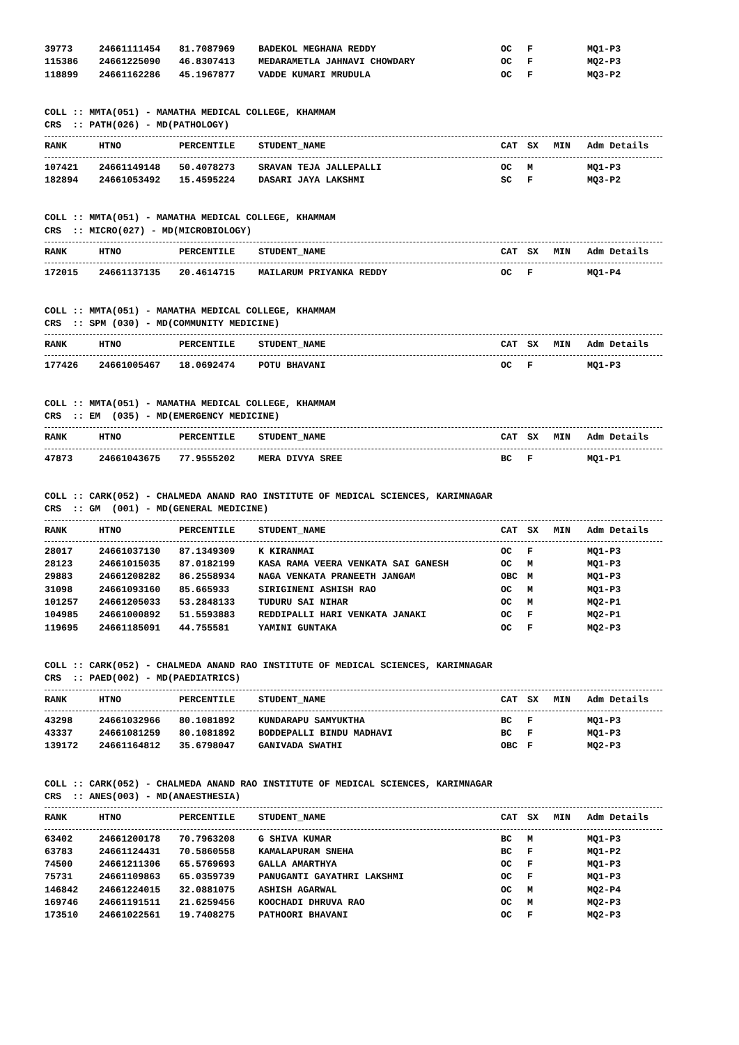| 39773 | 24661111454 | 81.7087969 | BADEKOL MEGHANA REDDY | OC | F | | MQ1-P3 |
| 115386 | 24661225090 | 46.8307413 | MEDARAMETLA JAHNAVI CHOWDARY | OC | F | | MQ2-P3 |
| 118899 | 24661162286 | 45.1967877 | VADDE KUMARI MRUDULA | OC | F | | MQ3-P2 |
COLL :: MMTA(051) - MAMATHA MEDICAL COLLEGE, KHAMMAM
CRS  :: PATH(026) - MD(PATHOLOGY)
| RANK | HTNO | PERCENTILE | STUDENT_NAME | CAT | SX | MIN | Adm Details |
| --- | --- | --- | --- | --- | --- | --- | --- |
| 107421 | 24661149148 | 50.4078273 | SRAVAN TEJA JALLEPALLI | OC | M | | MQ1-P3 |
| 182894 | 24661053492 | 15.4595224 | DASARI JAYA LAKSHMI | SC | F | | MQ3-P2 |
COLL :: MMTA(051) - MAMATHA MEDICAL COLLEGE, KHAMMAM
CRS  :: MICRO(027) - MD(MICROBIOLOGY)
| RANK | HTNO | PERCENTILE | STUDENT_NAME | CAT | SX | MIN | Adm Details |
| --- | --- | --- | --- | --- | --- | --- | --- |
| 172015 | 24661137135 | 20.4614715 | MAILARUM PRIYANKA REDDY | OC | F | | MQ1-P4 |
COLL :: MMTA(051) - MAMATHA MEDICAL COLLEGE, KHAMMAM
CRS  :: SPM (030) - MD(COMMUNITY MEDICINE)
| RANK | HTNO | PERCENTILE | STUDENT_NAME | CAT | SX | MIN | Adm Details |
| --- | --- | --- | --- | --- | --- | --- | --- |
| 177426 | 24661005467 | 18.0692474 | POTU BHAVANI | OC | F | | MQ1-P3 |
COLL :: MMTA(051) - MAMATHA MEDICAL COLLEGE, KHAMMAM
CRS  :: EM  (035) - MD(EMERGENCY MEDICINE)
| RANK | HTNO | PERCENTILE | STUDENT_NAME | CAT | SX | MIN | Adm Details |
| --- | --- | --- | --- | --- | --- | --- | --- |
| 47873 | 24661043675 | 77.9555202 | MERA DIVYA SREE | BC | F | | MQ1-P1 |
COLL :: CARK(052) - CHALMEDA ANAND RAO INSTITUTE OF MEDICAL SCIENCES, KARIMNAGAR
CRS  :: GM  (001) - MD(GENERAL MEDICINE)
| RANK | HTNO | PERCENTILE | STUDENT_NAME | CAT | SX | MIN | Adm Details |
| --- | --- | --- | --- | --- | --- | --- | --- |
| 28017 | 24661037130 | 87.1349309 | K KIRANMAI | OC | F | | MQ1-P3 |
| 28123 | 24661015035 | 87.0182199 | KASA RAMA VEERA VENKATA SAI GANESH | OC | M | | MQ1-P3 |
| 29883 | 24661208282 | 86.2558934 | NAGA VENKATA PRANEETH JANGAM | OBC | M | | MQ1-P3 |
| 31098 | 24661093160 | 85.665933 | SIRIGINENI ASHISH RAO | OC | M | | MQ1-P3 |
| 101257 | 24661205033 | 53.2848133 | TUDURU SAI NIHAR | OC | M | | MQ2-P1 |
| 104985 | 24661000892 | 51.5593883 | REDDIPALLI HARI VENKATA JANAKI | OC | F | | MQ2-P1 |
| 119695 | 24661185091 | 44.755581 | YAMINI GUNTAKA | OC | F | | MQ2-P3 |
COLL :: CARK(052) - CHALMEDA ANAND RAO INSTITUTE OF MEDICAL SCIENCES, KARIMNAGAR
CRS  :: PAED(002) - MD(PAEDIATRICS)
| RANK | HTNO | PERCENTILE | STUDENT_NAME | CAT | SX | MIN | Adm Details |
| --- | --- | --- | --- | --- | --- | --- | --- |
| 43298 | 24661032966 | 80.1081892 | KUNDARAPU SAMYUKTHA | BC | F | | MQ1-P3 |
| 43337 | 24661081259 | 80.1081892 | BODDEPALLI BINDU MADHAVI | BC | F | | MQ1-P3 |
| 139172 | 24661164812 | 35.6798047 | GANIVADA SWATHI | OBC | F | | MQ2-P3 |
COLL :: CARK(052) - CHALMEDA ANAND RAO INSTITUTE OF MEDICAL SCIENCES, KARIMNAGAR
CRS  :: ANES(003) - MD(ANAESTHESIA)
| RANK | HTNO | PERCENTILE | STUDENT_NAME | CAT | SX | MIN | Adm Details |
| --- | --- | --- | --- | --- | --- | --- | --- |
| 63402 | 24661200178 | 70.7963208 | G SHIVA KUMAR | BC | M | | MQ1-P3 |
| 63783 | 24661124431 | 70.5860558 | KAMALAPURAM SNEHA | BC | F | | MQ1-P2 |
| 74500 | 24661211306 | 65.5769693 | GALLA AMARTHYA | OC | F | | MQ1-P3 |
| 75731 | 24661109863 | 65.0359739 | PANUGANTI GAYATHRI LAKSHMI | OC | F | | MQ1-P3 |
| 146842 | 24661224015 | 32.0881075 | ASHISH AGARWAL | OC | M | | MQ2-P4 |
| 169746 | 24661191511 | 21.6259456 | KOOCHADI DHRUVA RAO | OC | M | | MQ2-P3 |
| 173510 | 24661022561 | 19.7408275 | PATHOORI BHAVANI | OC | F | | MQ2-P3 |